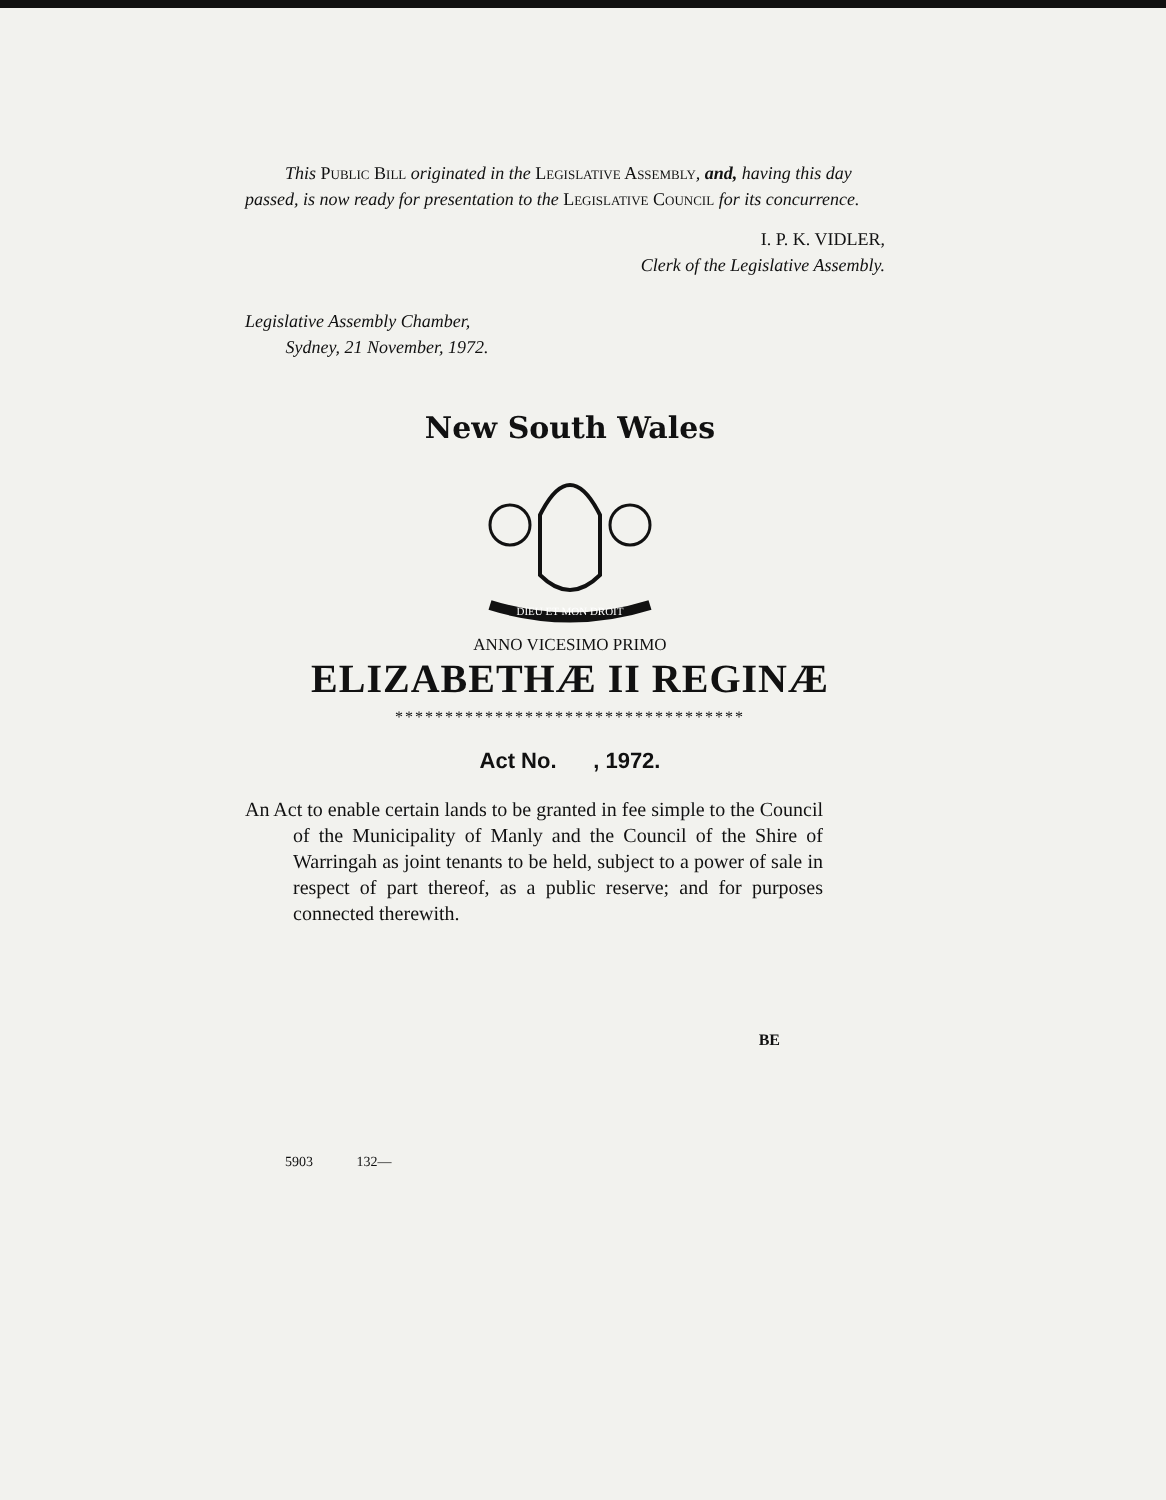This Public Bill originated in the Legislative Assembly, and, having this day passed, is now ready for presentation to the Legislative Council for its concurrence.
I. P. K. VIDLER,
Clerk of the Legislative Assembly.
Legislative Assembly Chamber,
Sydney, 21 November, 1972.
New South Wales
DIEU ET MON DROIT
ANNO VICESIMO PRIMO
ELIZABETHÆ II REGINÆ
***********************************
Act No. , 1972.
An Act to enable certain lands to be granted in fee simple to the Council of the Municipality of Manly and the Council of the Shire of Warringah as joint tenants to be held, subject to a power of sale in respect of part thereof, as a public reserve; and for purposes connected therewith.
BE
5903 132—